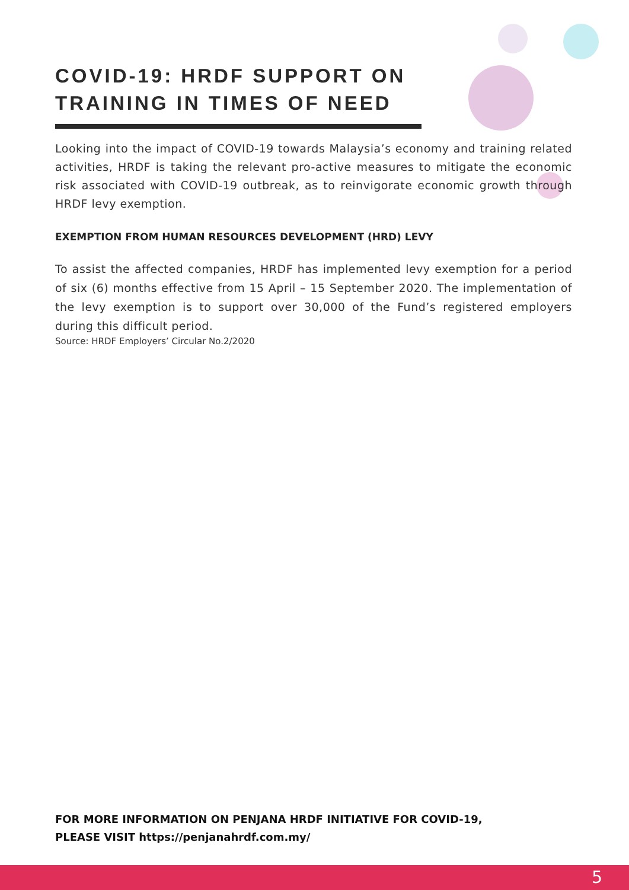COVID-19: HRDF SUPPORT ON
TRAINING IN TIMES OF NEED
Looking into the impact of COVID-19 towards Malaysia’s economy and training related activities, HRDF is taking the relevant pro-active measures to mitigate the economic risk associated with COVID-19 outbreak, as to reinvigorate economic growth through HRDF levy exemption.
EXEMPTION FROM HUMAN RESOURCES DEVELOPMENT (HRD) LEVY
To assist the affected companies, HRDF has implemented levy exemption for a period of six (6) months effective from 15 April – 15 September 2020. The implementation of the levy exemption is to support over 30,000 of the Fund’s registered employers during this difficult period.
Source: HRDF Employers’ Circular No.2/2020
FOR MORE INFORMATION ON PENJANA HRDF INITIATIVE FOR COVID-19,
PLEASE VISIT https://penjanahrdf.com.my/
5